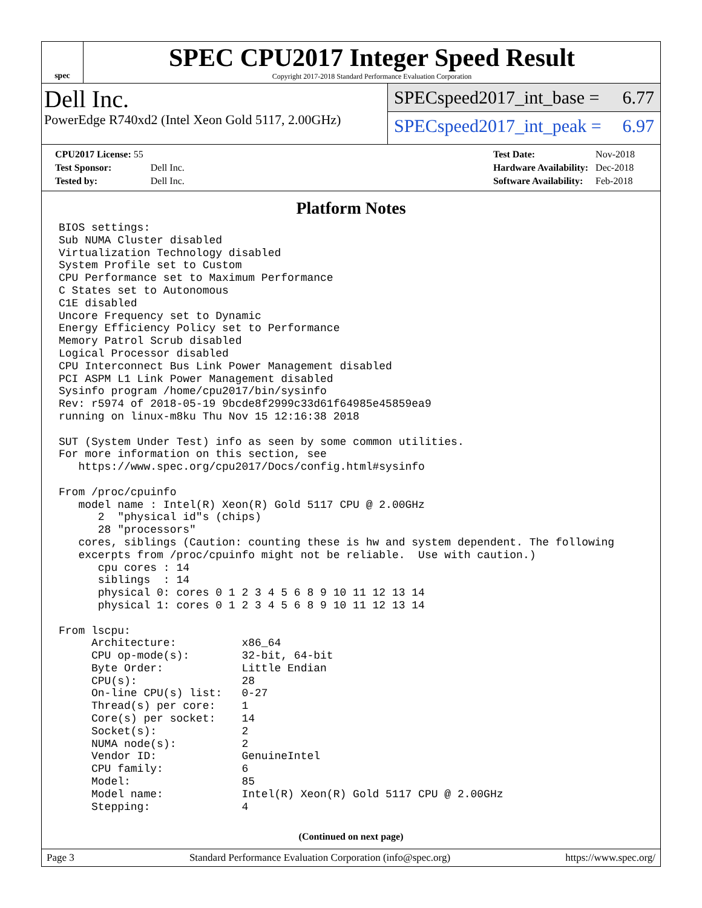spec
SPEC CPU2017 Integer Speed Result
Copyright 2017-2018 Standard Performance Evaluation Corporation
Dell Inc.
PowerEdge R740xd2 (Intel Xeon Gold 5117, 2.00GHz)
SPECspeed2017_int_base = 6.77
SPECspeed2017_int_peak = 6.97
| CPU2017 License: 55 | |
| Test Sponsor: | Dell Inc. |
| Tested by: | Dell Inc. |
| Test Date: | Nov-2018 |
| Hardware Availability: | Dec-2018 |
| Software Availability: | Feb-2018 |
Platform Notes
BIOS settings:
Sub NUMA Cluster disabled
Virtualization Technology disabled
System Profile set to Custom
CPU Performance set to Maximum Performance
C States set to Autonomous
C1E disabled
Uncore Frequency set to Dynamic
Energy Efficiency Policy set to Performance
Memory Patrol Scrub disabled
Logical Processor disabled
CPU Interconnect Bus Link Power Management disabled
PCI ASPM L1 Link Power Management disabled
Sysinfo program /home/cpu2017/bin/sysinfo
Rev: r5974 of 2018-05-19 9bcde8f2999c33d61f64985e45859ea9
running on linux-m8ku Thu Nov 15 12:16:38 2018

SUT (System Under Test) info as seen by some common utilities.
For more information on this section, see
   https://www.spec.org/cpu2017/Docs/config.html#sysinfo

From /proc/cpuinfo
   model name : Intel(R) Xeon(R) Gold 5117 CPU @ 2.00GHz
      2  "physical id"s (chips)
      28 "processors"
   cores, siblings (Caution: counting these is hw and system dependent. The following
   excerpts from /proc/cpuinfo might not be reliable.  Use with caution.)
      cpu cores : 14
      siblings  : 14
      physical 0: cores 0 1 2 3 4 5 6 8 9 10 11 12 13 14
      physical 1: cores 0 1 2 3 4 5 6 8 9 10 11 12 13 14

From lscpu:
     Architecture:          x86_64
     CPU op-mode(s):        32-bit, 64-bit
     Byte Order:            Little Endian
     CPU(s):                28
     On-line CPU(s) list:   0-27
     Thread(s) per core:    1
     Core(s) per socket:    14
     Socket(s):             2
     NUMA node(s):          2
     Vendor ID:             GenuineIntel
     CPU family:            6
     Model:                 85
     Model name:            Intel(R) Xeon(R) Gold 5117 CPU @ 2.00GHz
     Stepping:              4
(Continued on next page)
Page 3 Standard Performance Evaluation Corporation (info@spec.org) https://www.spec.org/